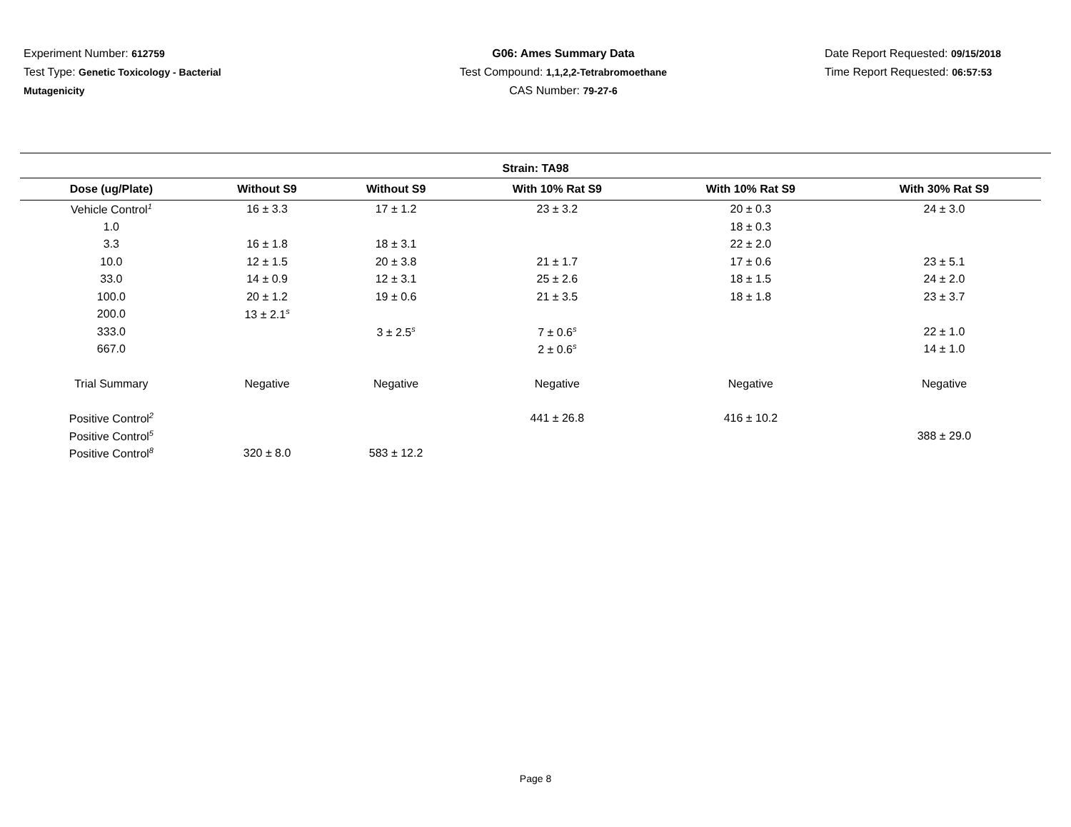Experiment Number: 612759
Test Type: Genetic Toxicology - Bacterial
Mutagenicity
G06: Ames Summary Data
Test Compound: 1,1,2,2-Tetrabromoethane
CAS Number: 79-27-6
Date Report Requested: 09/15/2018
Time Report Requested: 06:57:53
Strain: TA98
| Dose (ug/Plate) | Without S9 | Without S9 | With 10% Rat S9 | With 10% Rat S9 | With 30% Rat S9 |
| --- | --- | --- | --- | --- | --- |
| Vehicle Control<sup>1</sup> | 16 ± 3.3 | 17 ± 1.2 | 23 ± 3.2 | 20 ± 0.3 | 24 ± 3.0 |
| 1.0 | | | | 18 ± 0.3 | |
| 3.3 | 16 ± 1.8 | 18 ± 3.1 | | 22 ± 2.0 | |
| 10.0 | 12 ± 1.5 | 20 ± 3.8 | 21 ± 1.7 | 17 ± 0.6 | 23 ± 5.1 |
| 33.0 | 14 ± 0.9 | 12 ± 3.1 | 25 ± 2.6 | 18 ± 1.5 | 24 ± 2.0 |
| 100.0 | 20 ± 1.2 | 19 ± 0.6 | 21 ± 3.5 | 18 ± 1.8 | 23 ± 3.7 |
| 200.0 | 13 ± 2.1<sup>s</sup> | | | | |
| 333.0 | | 3 ± 2.5<sup>s</sup> | 7 ± 0.6<sup>s</sup> | | 22 ± 1.0 |
| 667.0 | | | 2 ± 0.6<sup>s</sup> | | 14 ± 1.0 |
| Trial Summary | Negative | Negative | Negative | Negative | Negative |
| Positive Control<sup>2</sup> | | | 441 ± 26.8 | 416 ± 10.2 | |
| Positive Control<sup>5</sup> | | | | | 388 ± 29.0 |
| Positive Control<sup>8</sup> | 320 ± 8.0 | 583 ± 12.2 | | | |
Page 8